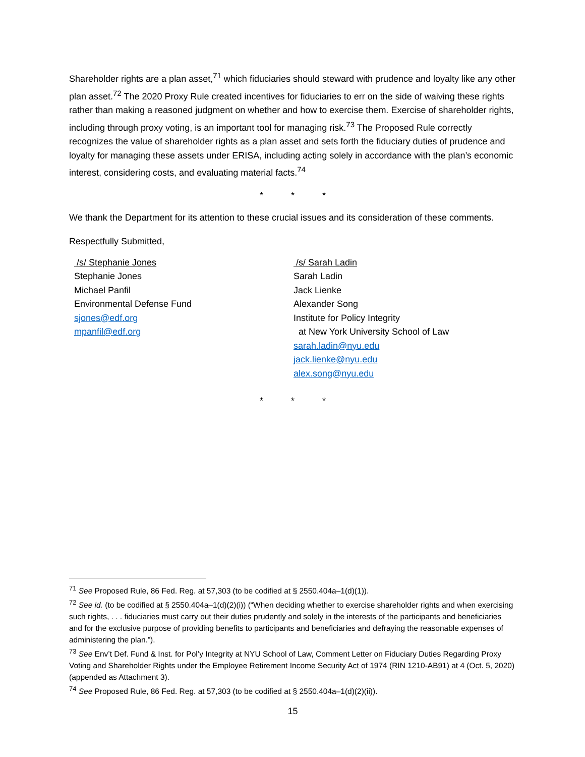Shareholder rights are a plan asset,<sup>71</sup> which fiduciaries should steward with prudence and loyalty like any other plan asset.<sup>72</sup> The 2020 Proxy Rule created incentives for fiduciaries to err on the side of waiving these rights rather than making a reasoned judgment on whether and how to exercise them. Exercise of shareholder rights, including through proxy voting, is an important tool for managing risk.<sup>73</sup> The Proposed Rule correctly recognizes the value of shareholder rights as a plan asset and sets forth the fiduciary duties of prudence and loyalty for managing these assets under ERISA, including acting solely in accordance with the plan’s economic interest, considering costs, and evaluating material facts.<sup>74</sup>
* * *
We thank the Department for its attention to these crucial issues and its consideration of these comments.
Respectfully Submitted,
/s/ Stephanie Jones
Stephanie Jones
Michael Panfil
Environmental Defense Fund
sjones@edf.org
mpanfil@edf.org
/s/ Sarah Ladin
Sarah Ladin
Jack Lienke
Alexander Song
Institute for Policy Integrity
at New York University School of Law
sarah.ladin@nyu.edu
jack.lienke@nyu.edu
alex.song@nyu.edu
* * *
<sup>71</sup> See Proposed Rule, 86 Fed. Reg. at 57,303 (to be codified at § 2550.404a–1(d)(1)).
<sup>72</sup> See id. (to be codified at § 2550.404a–1(d)(2)(i)) (“When deciding whether to exercise shareholder rights and when exercising such rights, . . . fiduciaries must carry out their duties prudently and solely in the interests of the participants and beneficiaries and for the exclusive purpose of providing benefits to participants and beneficiaries and defraying the reasonable expenses of administering the plan.”).
<sup>73</sup> See Env’t Def. Fund & Inst. for Pol’y Integrity at NYU School of Law, Comment Letter on Fiduciary Duties Regarding Proxy Voting and Shareholder Rights under the Employee Retirement Income Security Act of 1974 (RIN 1210-AB91) at 4 (Oct. 5, 2020) (appended as Attachment 3).
<sup>74</sup> See Proposed Rule, 86 Fed. Reg. at 57,303 (to be codified at § 2550.404a–1(d)(2)(ii)).
15